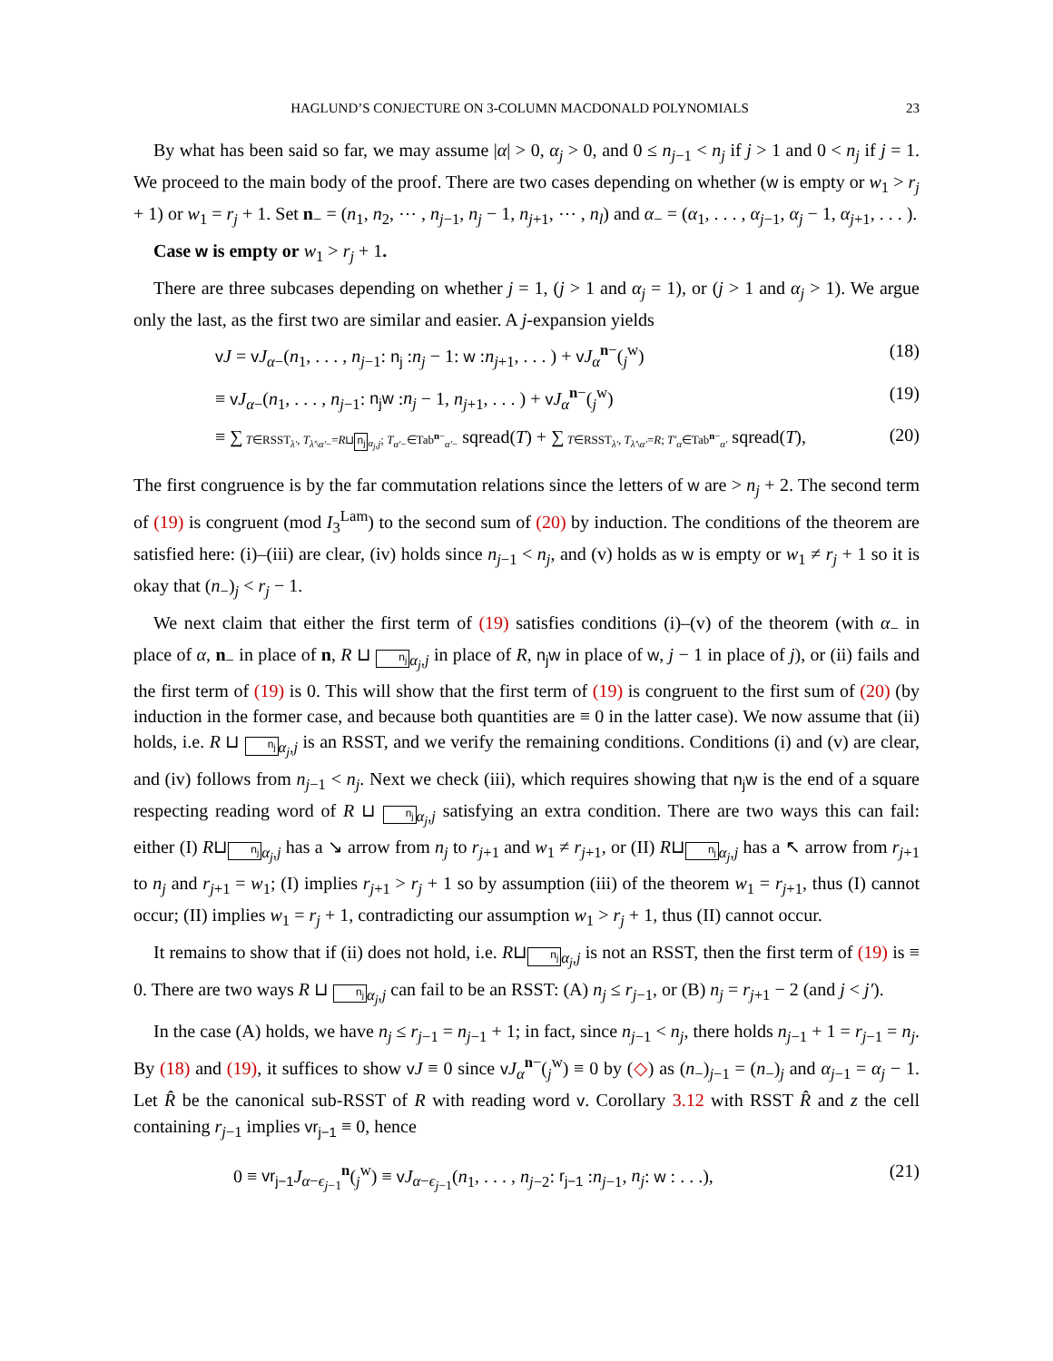HAGLUND’S CONJECTURE ON 3-COLUMN MACDONALD POLYNOMIALS 23
By what has been said so far, we may assume |α| > 0, α<sub>j</sub> > 0, and 0 ≤ n<sub>j−1</sub> < n<sub>j</sub> if j > 1 and 0 < n<sub>j</sub> if j = 1. We proceed to the main body of the proof. There are two cases depending on whether (w is empty or w<sub>1</sub> > r<sub>j</sub> + 1) or w<sub>1</sub> = r<sub>j</sub> + 1. Set n<sub>−</sub> = (n<sub>1</sub>, n<sub>2</sub>, ⋯ , n<sub>j−1</sub>, n<sub>j</sub> − 1, n<sub>j+1</sub>, ⋯ , n<sub>l</sub>) and α<sub>−</sub> = (α<sub>1</sub>, . . . , α<sub>j−1</sub>, α<sub>j</sub> − 1, α<sub>j+1</sub>, . . . ).
Case w is empty or w<sub>1</sub> > r<sub>j</sub> + 1.
There are three subcases depending on whether j = 1, (j > 1 and α<sub>j</sub> = 1), or (j > 1 and α<sub>j</sub> > 1). We argue only the last, as the first two are similar and easier. A j-expansion yields
vJ = vJ<sub>α−</sub>(n<sub>1</sub>, . . . , n<sub>j−1</sub>: n<sub>j</sub> :n<sub>j</sub> − 1: w :n<sub>j+1</sub>, . . . ) + vJ<sub>α</sub><sup>n−</sup>(<sub>j</sub><sup>w</sup>) (18)
≡ vJ<sub>α−</sub>(n<sub>1</sub>, . . . , n<sub>j−1</sub>: n<sub>j</sub>w :n<sub>j</sub> − 1, n<sub>j+1</sub>, . . . ) + vJ<sub>α</sub><sup>n−</sup>(<sub>j</sub><sup>w</sup>) (19)
≡ ∑ T∈RSST<sub>λ′</sub>, T<sub>λ′\α′−</sub>=R⊔n<sub>j</sub><sub>α<sub>j</sub>,j</sub>; T<sub>α′−</sub>∈Tab<sup>n−</sup><sub>α′−</sub> sqread(T) + ∑ T∈RSST<sub>λ′</sub>, T<sub>λ′\α′</sub>=R; T′<sub>α</sub>∈Tab<sup>n−</sup><sub>α′</sub> sqread(T), (20)
The first congruence is by the far commutation relations since the letters of w are > n<sub>j</sub> + 2. The second term of (19) is congruent (mod I<sub>3</sub><sup>Lam</sup>) to the second sum of (20) by induction. The conditions of the theorem are satisfied here: (i)–(iii) are clear, (iv) holds since n<sub>j−1</sub> < n<sub>j</sub>, and (v) holds as w is empty or w<sub>1</sub> ≠ r<sub>j</sub> + 1 so it is okay that (n<sub>−</sub>)<sub>j</sub> < r<sub>j</sub> − 1.
We next claim that either the first term of (19) satisfies conditions (i)–(v) of the theorem (with α<sub>−</sub> in place of α, n<sub>−</sub> in place of n, R ⊔ n<sub>j</sub><sub>α<sub>j</sub>,j</sub> in place of R, n<sub>j</sub>w in place of w, j − 1 in place of j), or (ii) fails and the first term of (19) is 0. This will show that the first term of (19) is congruent to the first sum of (20) (by induction in the former case, and because both quantities are ≡ 0 in the latter case). We now assume that (ii) holds, i.e. R ⊔ n<sub>j</sub><sub>α<sub>j</sub>,j</sub> is an RSST, and we verify the remaining conditions. Conditions (i) and (v) are clear, and (iv) follows from n<sub>j−1</sub> < n<sub>j</sub>. Next we check (iii), which requires showing that n<sub>j</sub>w is the end of a square respecting reading word of R ⊔ n<sub>j</sub><sub>α<sub>j</sub>,j</sub> satisfying an extra condition. There are two ways this can fail: either (I) R⊔n<sub>j</sub><sub>α<sub>j</sub>,j</sub> has a ↘ arrow from n<sub>j</sub> to r<sub>j+1</sub> and w<sub>1</sub> ≠ r<sub>j+1</sub>, or (II) R⊔n<sub>j</sub><sub>α<sub>j</sub>,j</sub> has a ↖ arrow from r<sub>j+1</sub> to n<sub>j</sub> and r<sub>j+1</sub> = w<sub>1</sub>; (I) implies r<sub>j+1</sub> > r<sub>j</sub> + 1 so by assumption (iii) of the theorem w<sub>1</sub> = r<sub>j+1</sub>, thus (I) cannot occur; (II) implies w<sub>1</sub> = r<sub>j</sub> + 1, contradicting our assumption w<sub>1</sub> > r<sub>j</sub> + 1, thus (II) cannot occur.
It remains to show that if (ii) does not hold, i.e. R⊔n<sub>j</sub><sub>α<sub>j</sub>,j</sub> is not an RSST, then the first term of (19) is ≡ 0. There are two ways R ⊔ n<sub>j</sub><sub>α<sub>j</sub>,j</sub> can fail to be an RSST: (A) n<sub>j</sub> ≤ r<sub>j−1</sub>, or (B) n<sub>j</sub> = r<sub>j+1</sub> − 2 (and j < j′).
In the case (A) holds, we have n<sub>j</sub> ≤ r<sub>j−1</sub> = n<sub>j−1</sub> + 1; in fact, since n<sub>j−1</sub> < n<sub>j</sub>, there holds n<sub>j−1</sub> + 1 = r<sub>j−1</sub> = n<sub>j</sub>. By (18) and (19), it suffices to show vJ ≡ 0 since vJ<sub>α</sub><sup>n−</sup>(<sub>j</sub><sup>w</sup>) ≡ 0 by (◇) as (n<sub>−</sub>)<sub>j−1</sub> = (n<sub>−</sub>)<sub>j</sub> and α<sub>j−1</sub> = α<sub>j</sub> − 1. Let R̂ be the canonical sub-RSST of R with reading word v. Corollary 3.12 with RSST R̂ and z the cell containing r<sub>j−1</sub> implies vr<sub>j−1</sub> ≡ 0, hence
0 ≡ vr<sub>j−1</sub> J<sub>α−ϵ<sub>j−1</sub></sub><sup>n</sup>(<sub>j</sub><sup>w</sup>) ≡ vJ<sub>α−ϵ<sub>j−1</sub></sub>(n<sub>1</sub>, . . . , n<sub>j−2</sub>: r<sub>j−1</sub> :n<sub>j−1</sub>, n<sub>j</sub>: w : . . .), (21)